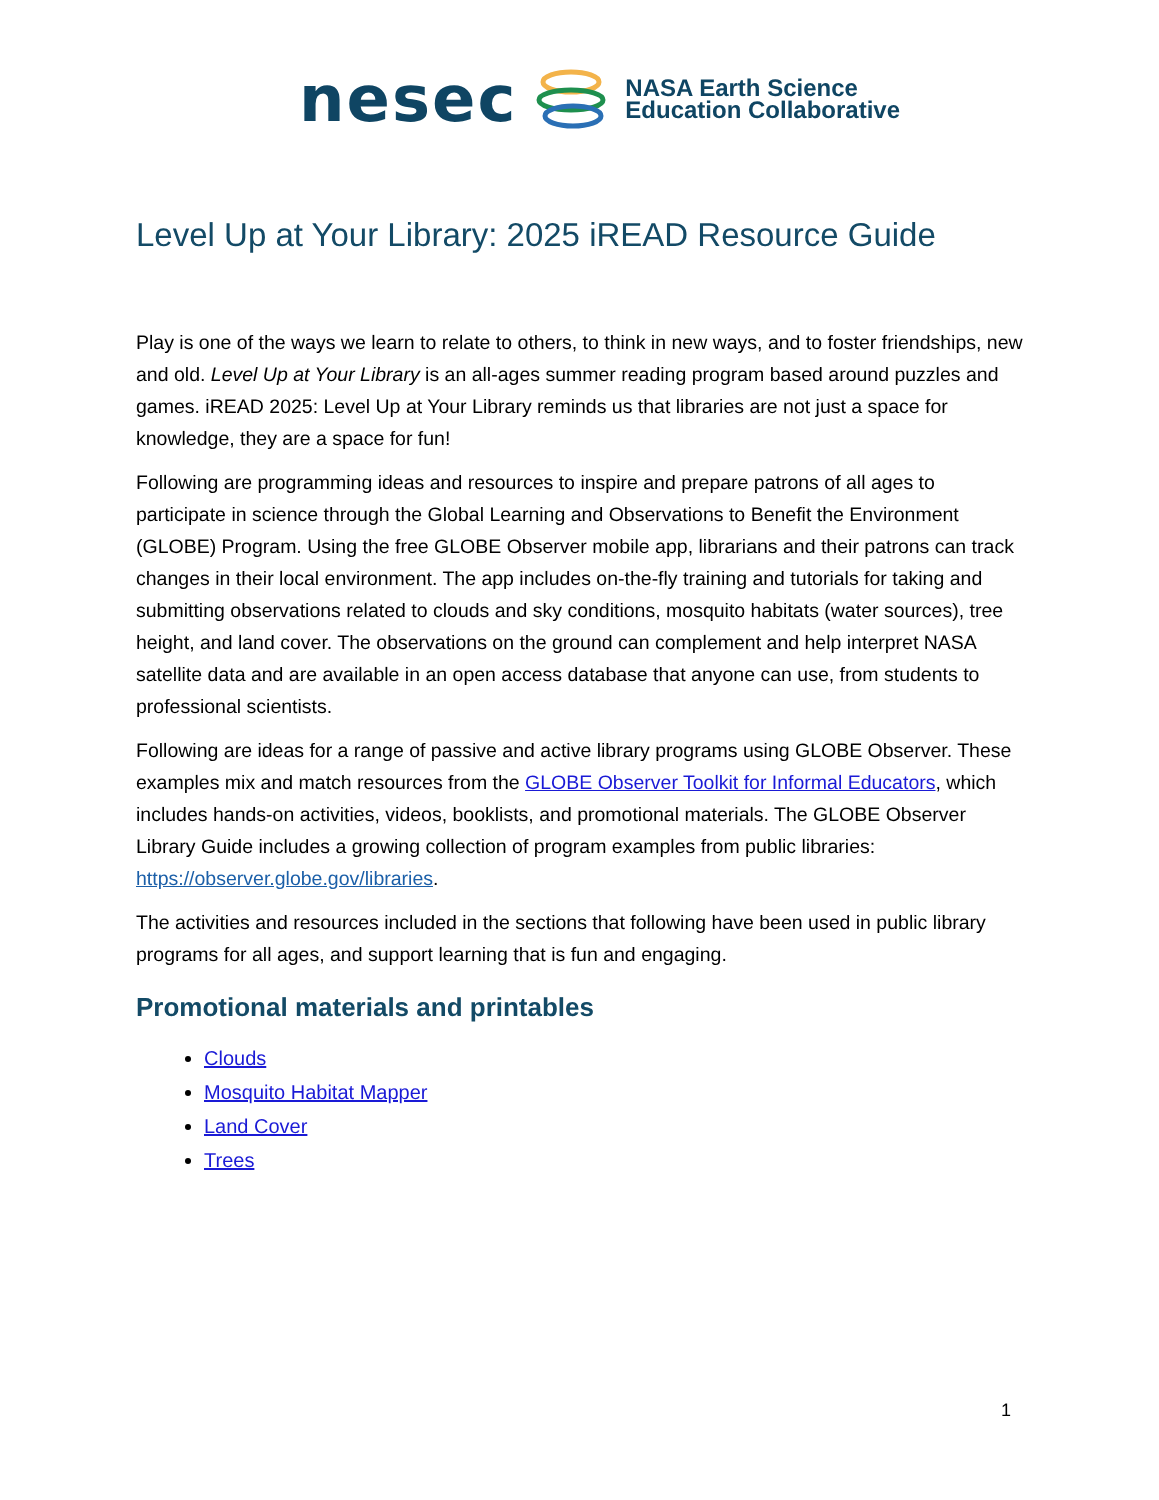nesec
NASA Earth Science
Education Collaborative
Level Up at Your Library: 2025 iREAD Resource Guide
Play is one of the ways we learn to relate to others, to think in new ways, and to foster friendships, new and old. Level Up at Your Library is an all-ages summer reading program based around puzzles and games. iREAD 2025: Level Up at Your Library reminds us that libraries are not just a space for knowledge, they are a space for fun!
Following are programming ideas and resources to inspire and prepare patrons of all ages to participate in science through the Global Learning and Observations to Benefit the Environment (GLOBE) Program. Using the free GLOBE Observer mobile app, librarians and their patrons can track changes in their local environment. The app includes on-the-fly training and tutorials for taking and submitting observations related to clouds and sky conditions, mosquito habitats (water sources), tree height, and land cover. The observations on the ground can complement and help interpret NASA satellite data and are available in an open access database that anyone can use, from students to professional scientists.
Following are ideas for a range of passive and active library programs using GLOBE Observer. These examples mix and match resources from the GLOBE Observer Toolkit for Informal Educators, which includes hands-on activities, videos, booklists, and promotional materials. The GLOBE Observer Library Guide includes a growing collection of program examples from public libraries: https://observer.globe.gov/libraries.
The activities and resources included in the sections that following have been used in public library programs for all ages, and support learning that is fun and engaging.
Promotional materials and printables
Clouds
Mosquito Habitat Mapper
Land Cover
Trees
1